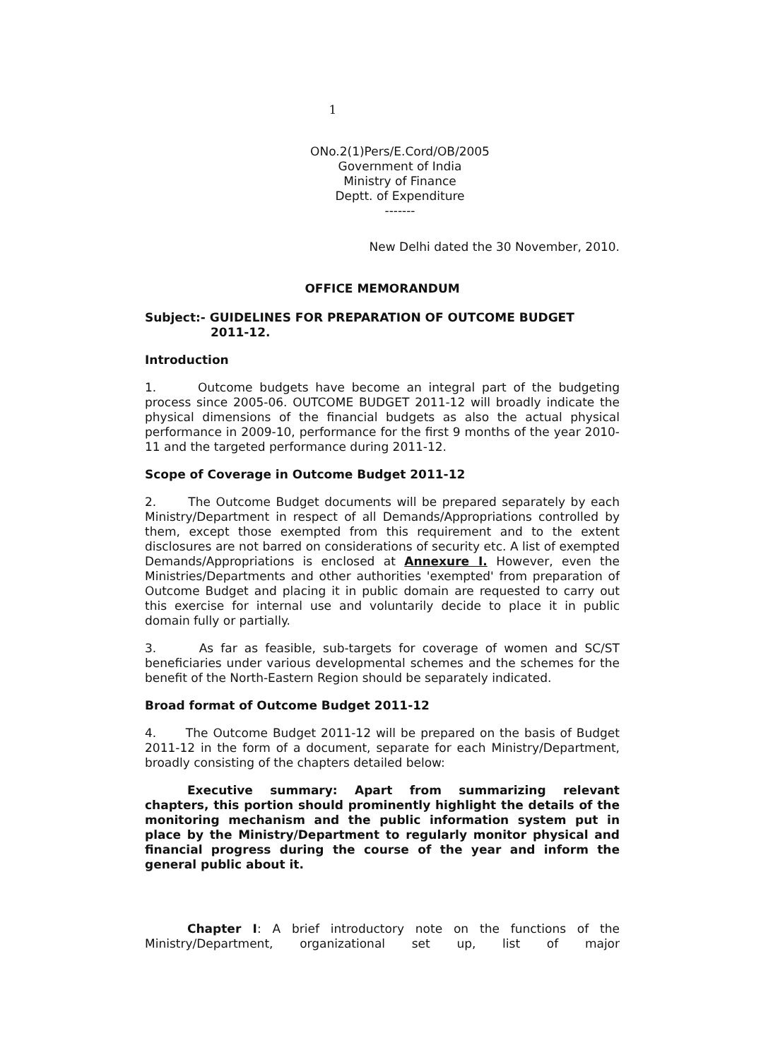1
ONo.2(1)Pers/E.Cord/OB/2005
Government of India
Ministry of Finance
Deptt. of Expenditure
-------
New Delhi dated the 30 November, 2010.
OFFICE MEMORANDUM
Subject:- GUIDELINES FOR PREPARATION OF OUTCOME BUDGET
2011-12.
Introduction
1. Outcome budgets have become an integral part of the budgeting process since 2005-06. OUTCOME BUDGET 2011-12 will broadly indicate the physical dimensions of the financial budgets as also the actual physical performance in 2009-10, performance for the first 9 months of the year 2010-11 and the targeted performance during 2011-12.
Scope of Coverage in Outcome Budget 2011-12
2. The Outcome Budget documents will be prepared separately by each Ministry/Department in respect of all Demands/Appropriations controlled by them, except those exempted from this requirement and to the extent disclosures are not barred on considerations of security etc. A list of exempted Demands/Appropriations is enclosed at Annexure I. However, even the Ministries/Departments and other authorities 'exempted' from preparation of Outcome Budget and placing it in public domain are requested to carry out this exercise for internal use and voluntarily decide to place it in public domain fully or partially.
3. As far as feasible, sub-targets for coverage of women and SC/ST beneficiaries under various developmental schemes and the schemes for the benefit of the North-Eastern Region should be separately indicated.
Broad format of Outcome Budget 2011-12
4. The Outcome Budget 2011-12 will be prepared on the basis of Budget 2011-12 in the form of a document, separate for each Ministry/Department, broadly consisting of the chapters detailed below:
Executive summary: Apart from summarizing relevant chapters, this portion should prominently highlight the details of the monitoring mechanism and the public information system put in place by the Ministry/Department to regularly monitor physical and financial progress during the course of the year and inform the general public about it.
Chapter I: A brief introductory note on the functions of the Ministry/Department, organizational set up, list of major